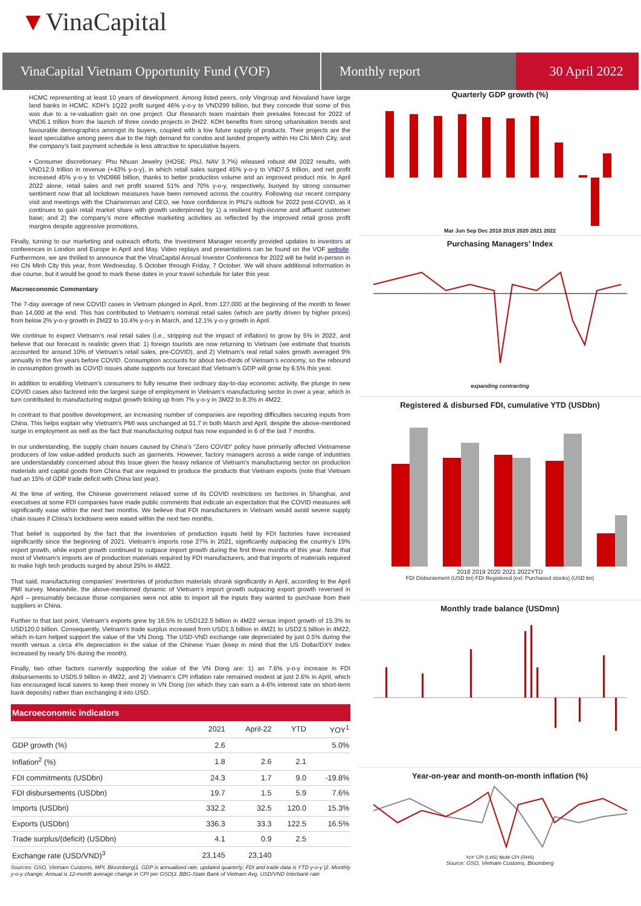▼VinaCapital
VinaCapital Vietnam Opportunity Fund (VOF)
Monthly report 30 April 2022
HCMC representing at least 10 years of development. Among listed peers, only Vingroup and Novaland have large land banks in HCMC. KDH’s 1Q22 profit surged 46% y-o-y to VND299 billion, but they concede that some of this was due to a re-valuation gain on one project. Our Research team maintain their presales forecast for 2022 of VND6.1 trillion from the launch of three condo projects in 2H22. KDH benefits from strong urbanisation trends and favourable demographics amongst its buyers, coupled with a low future supply of products. Their projects are the least speculative among peers due to the high demand for condos and landed property within Ho Chi Minh City, and the company’s fast payment schedule is less attractive to speculative buyers.
• Consumer discretionary: Phu Nhuan Jewelry (HOSE: PNJ, NAV 3.7%) released robust 4M 2022 results, with VND12.9 trillion in revenue (+43% y-o-y), in which retail sales surged 45% y-o-y to VND7.5 trillion, and net profit increased 45% y-o-y to VND866 billion, thanks to better production volume and an improved product mix. In April 2022 alone, retail sales and net profit soared 51% and 70% y-o-y, respectively, buoyed by strong consumer sentiment now that all lockdown measures have been removed across the country. Following our recent company visit and meetings with the Chairwoman and CEO, we have confidence in PNJ’s outlook for 2022 post-COVID, as it continues to gain retail market share with growth underpinned by 1) a resilient high-income and affluent customer base; and 2) the company’s more effective marketing activities as reflected by the improved retail gross profit margins despite aggressive promotions.
Finally, turning to our marketing and outreach efforts, the Investment Manager recently provided updates to investors at conferences in London and Europe in April and May. Video replays and presentations can be found on the VOF website. Furthermore, we are thrilled to announce that the VinaCapital Annual Investor Conference for 2022 will be held in-person in Ho Chi Minh City this year, from Wednesday, 5 October through Friday, 7 October. We will share additional information in due course, but it would be good to mark these dates in your travel schedule for later this year.
Macroeconomic Commentary
The 7-day average of new COVID cases in Vietnam plunged in April, from 127,000 at the beginning of the month to fewer than 14,000 at the end. This has contributed to Vietnam’s nominal retail sales (which are partly driven by higher prices) from below 2% y-o-y growth in 2M22 to 10.4% y-o-y in March, and 12.1% y-o-y growth in April.
We continue to expect Vietnam’s real retail sales (i.e., stripping out the impact of inflation) to grow by 5% in 2022, and believe that our forecast is realistic given that: 1) foreign tourists are now returning to Vietnam (we estimate that tourists accounted for around 10% of Vietnam’s retail sales, pre-COVID), and 2) Vietnam’s real retail sales growth averaged 9% annually in the five years before COVID. Consumption accounts for about two-thirds of Vietnam’s economy, so the rebound in consumption growth as COVID issues abate supports our forecast that Vietnam’s GDP will grow by 6.5% this year.
In addition to enabling Vietnam’s consumers to fully resume their ordinary day-to-day economic activity, the plunge in new COVID cases also factored into the largest surge of employment in Vietnam’s manufacturing sector in over a year, which in turn contributed to manufacturing output growth ticking up from 7% y-o-y in 3M22 to 8.3% in 4M22.
In contrast to that positive development, an increasing number of companies are reporting difficulties securing inputs from China. This helps explain why Vietnam’s PMI was unchanged at 51.7 in both March and April, despite the above-mentioned surge in employment as well as the fact that manufacturing output has now expanded in 6 of the last 7 months.
In our understanding, the supply chain issues caused by China’s “Zero COVID” policy have primarily affected Vietnamese producers of low value-added products such as garments. However, factory managers across a wide range of industries are understandably concerned about this issue given the heavy reliance of Vietnam’s manufacturing sector on production materials and capital goods from China that are required to produce the products that Vietnam exports (note that Vietnam had an 15% of GDP trade deficit with China last year).
At the time of writing, the Chinese government relaxed some of its COVID restrictions on factories in Shanghai, and executives at some FDI companies have made public comments that indicate an expectation that the COVID measures will significantly ease within the next two months. We believe that FDI manufacturers in Vietnam would avoid severe supply chain issues if China’s lockdowns were eased within the next two months.
That belief is supported by the fact that the inventories of production inputs held by FDI factories have increased significantly since the beginning of 2021. Vietnam’s imports rose 27% in 2021, significantly outpacing the country’s 19% export growth, while export growth continued to outpace import growth during the first three months of this year. Note that most of Vietnam’s imports are of production materials required by FDI manufacturers, and that imports of materials required to make high tech products surged by about 25% in 4M22.
That said, manufacturing companies’ inventories of production materials shrank significantly in April, according to the April PMI survey. Meanwhile, the above-mentioned dynamic of Vietnam’s import growth outpacing export growth reversed in April – presumably because those companies were not able to import all the inputs they wanted to purchase from their suppliers in China.
Further to that last point, Vietnam’s exports grew by 16.5% to USD122.5 billion in 4M22 versus import growth of 15.3% to USD120.0 billion. Consequently, Vietnam’s trade surplus increased from USD1.5 billion in 4M21 to USD2.5 billion in 4M22, which in-turn helped support the value of the VN Dong. The USD-VND exchange rate depreciated by just 0.5% during the month versus a circa 4% depreciation in the value of the Chinese Yuan (keep in mind that the US Dollar/DXY Index increased by nearly 5% during the month).
Finally, two other factors currently supporting the value of the VN Dong are: 1) an 7.6% y-o-y increase in FDI disbursements to USD5.9 billion in 4M22, and 2) Vietnam’s CPI inflation rate remained modest at just 2.6% in April, which has encouraged local savers to keep their money in VN Dong (on which they can earn a 4-6% interest rate on short-term bank deposits) rather than exchanging it into USD.
Macroeconomic indicators
| | 2021 | April-22 | YTD | YOY<sup>1</sup> |
| --- | --- | --- | --- | --- |
| GDP growth (%) | 2.6 | | | 5.0% |
| Inflation<sup>2</sup> (%) | 1.8 | 2.6 | 2.1 | |
| FDI commitments (USDbn) | 24.3 | 1.7 | 9.0 | -19.8% |
| FDI disbursements (USDbn) | 19.7 | 1.5 | 5.9 | 7.6% |
| Imports (USDbn) | 332.2 | 32.5 | 120.0 | 15.3% |
| Exports (USDbn) | 336.3 | 33.3 | 122.5 | 16.5% |
| Trade surplus/(deficit) (USDbn) | 4.1 | 0.9 | 2.5 | |
| Exchange rate (USD/VND)<sup>3</sup> | 23,145 | 23,140 | | |
Sources: GSO, Vietnam Customs, MPI, Bloomberg|1. GDP is annualised rate, updated quarterly; FDI and trade data is YTD y-o-y |2. Monthly y-o-y change; Annual is 12-month average change in CPI per GSO|3. BBG-State Bank of Vietnam Avg. USD/VND Interbank rate
Quarterly GDP growth (%)
Mar Jun Sep Dec 2018 2019 2020 2021 2022
Purchasing Managers’ Index
expanding contracting
Registered & disbursed FDI, cumulative YTD (USDbn)
2018 2019 2020 2021 2022YTD
FDI Disbursement (USD bn) FDI Registered (exl. Purchased stocks) (USD bn)
Monthly trade balance (USDmn)
Year-on-year and month-on-month inflation (%)
YoY CPI (LHS) MoM CPI (RHS)
Source: GSO, Vietnam Customs, Bloomberg